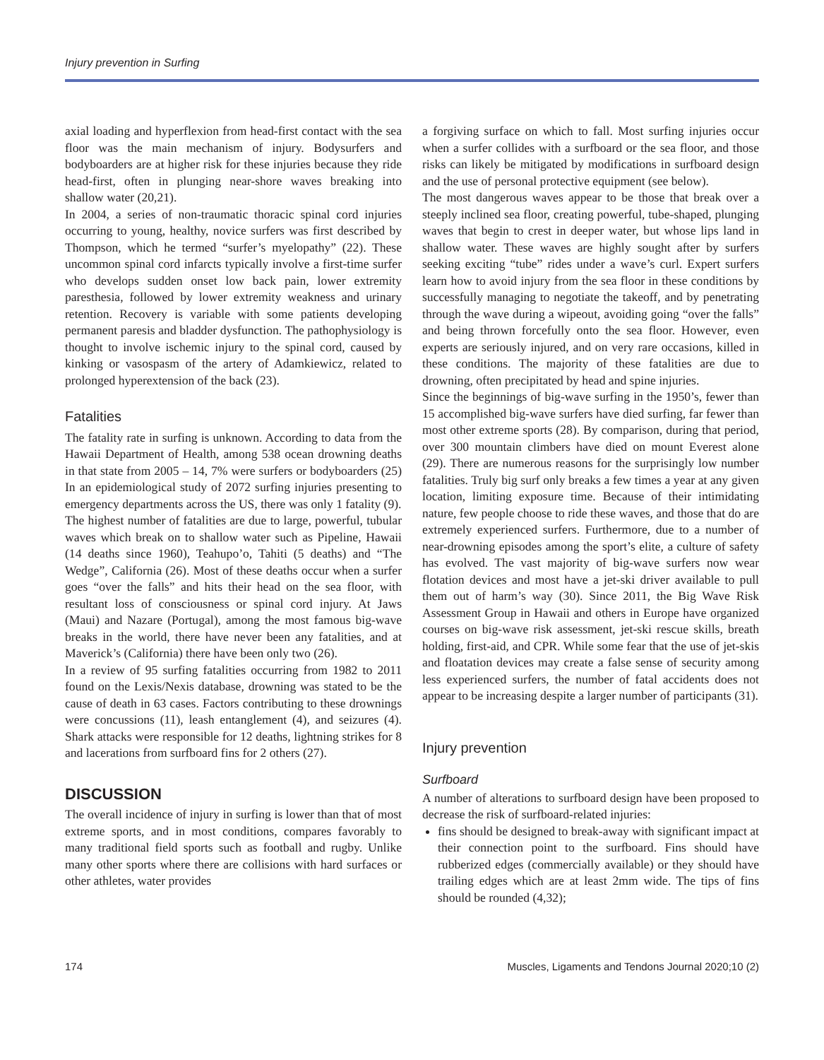Injury prevention in Surfing
axial loading and hyperflexion from head-first contact with the sea floor was the main mechanism of injury. Bodysurfers and bodyboarders are at higher risk for these injuries because they ride head-first, often in plunging near-shore waves breaking into shallow water (20,21).
In 2004, a series of non-traumatic thoracic spinal cord injuries occurring to young, healthy, novice surfers was first described by Thompson, which he termed “surfer’s myelopathy” (22). These uncommon spinal cord infarcts typically involve a first-time surfer who develops sudden onset low back pain, lower extremity paresthesia, followed by lower extremity weakness and urinary retention. Recovery is variable with some patients developing permanent paresis and bladder dysfunction. The pathophysiology is thought to involve ischemic injury to the spinal cord, caused by kinking or vasospasm of the artery of Adamkiewicz, related to prolonged hyperextension of the back (23).
Fatalities
The fatality rate in surfing is unknown. According to data from the Hawaii Department of Health, among 538 ocean drowning deaths in that state from 2005 – 14, 7% were surfers or bodyboarders (25) In an epidemiological study of 2072 surfing injuries presenting to emergency departments across the US, there was only 1 fatality (9).
The highest number of fatalities are due to large, powerful, tubular waves which break on to shallow water such as Pipeline, Hawaii (14 deaths since 1960), Teahupo’o, Tahiti (5 deaths) and “The Wedge”, California (26). Most of these deaths occur when a surfer goes “over the falls” and hits their head on the sea floor, with resultant loss of consciousness or spinal cord injury. At Jaws (Maui) and Nazare (Portugal), among the most famous big-wave breaks in the world, there have never been any fatalities, and at Maverick’s (California) there have been only two (26).
In a review of 95 surfing fatalities occurring from 1982 to 2011 found on the Lexis/Nexis database, drowning was stated to be the cause of death in 63 cases. Factors contributing to these drownings were concussions (11), leash entanglement (4), and seizures (4). Shark attacks were responsible for 12 deaths, lightning strikes for 8 and lacerations from surfboard fins for 2 others (27).
DISCUSSION
The overall incidence of injury in surfing is lower than that of most extreme sports, and in most conditions, compares favorably to many traditional field sports such as football and rugby. Unlike many other sports where there are collisions with hard surfaces or other athletes, water provides
a forgiving surface on which to fall. Most surfing injuries occur when a surfer collides with a surfboard or the sea floor, and those risks can likely be mitigated by modifications in surfboard design and the use of personal protective equipment (see below).
The most dangerous waves appear to be those that break over a steeply inclined sea floor, creating powerful, tube-shaped, plunging waves that begin to crest in deeper water, but whose lips land in shallow water. These waves are highly sought after by surfers seeking exciting “tube” rides under a wave’s curl. Expert surfers learn how to avoid injury from the sea floor in these conditions by successfully managing to negotiate the takeoff, and by penetrating through the wave during a wipeout, avoiding going “over the falls” and being thrown forcefully onto the sea floor. However, even experts are seriously injured, and on very rare occasions, killed in these conditions. The majority of these fatalities are due to drowning, often precipitated by head and spine injuries.
Since the beginnings of big-wave surfing in the 1950’s, fewer than 15 accomplished big-wave surfers have died surfing, far fewer than most other extreme sports (28). By comparison, during that period, over 300 mountain climbers have died on mount Everest alone (29). There are numerous reasons for the surprisingly low number fatalities. Truly big surf only breaks a few times a year at any given location, limiting exposure time. Because of their intimidating nature, few people choose to ride these waves, and those that do are extremely experienced surfers. Furthermore, due to a number of near-drowning episodes among the sport’s elite, a culture of safety has evolved. The vast majority of big-wave surfers now wear flotation devices and most have a jet-ski driver available to pull them out of harm’s way (30). Since 2011, the Big Wave Risk Assessment Group in Hawaii and others in Europe have organized courses on big-wave risk assessment, jet-ski rescue skills, breath holding, first-aid, and CPR. While some fear that the use of jet-skis and floatation devices may create a false sense of security among less experienced surfers, the number of fatal accidents does not appear to be increasing despite a larger number of participants (31).
Injury prevention
Surfboard
A number of alterations to surfboard design have been proposed to decrease the risk of surfboard-related injuries:
fins should be designed to break-away with significant impact at their connection point to the surfboard. Fins should have rubberized edges (commercially available) or they should have trailing edges which are at least 2mm wide. The tips of fins should be rounded (4,32);
174 Muscles, Ligaments and Tendons Journal 2020;10 (2)